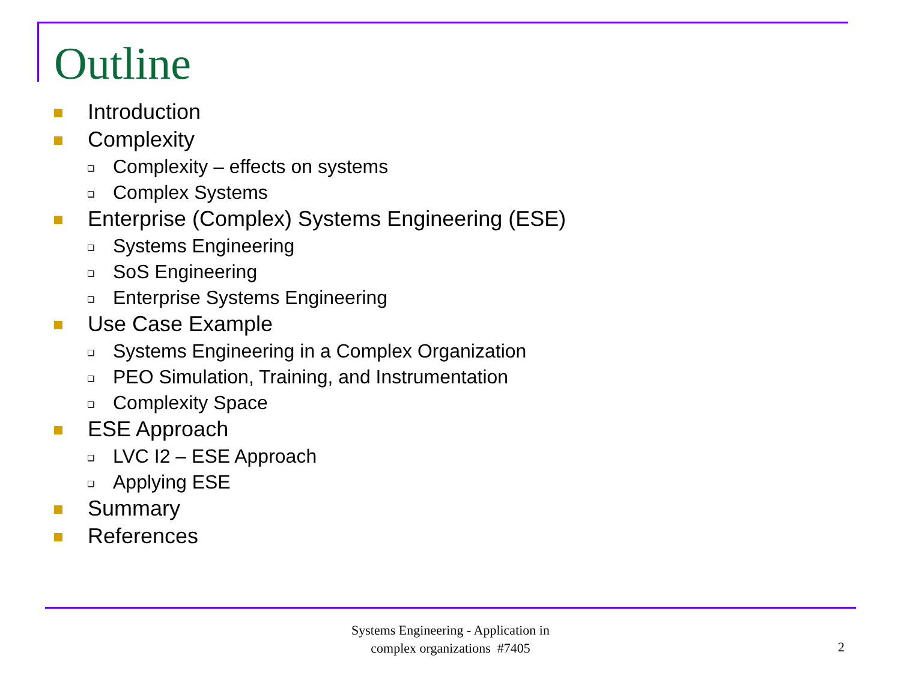Outline
Introduction
Complexity
Complexity – effects on systems
Complex Systems
Enterprise (Complex) Systems Engineering (ESE)
Systems Engineering
SoS Engineering
Enterprise Systems Engineering
Use Case Example
Systems Engineering in a Complex Organization
PEO Simulation, Training, and Instrumentation
Complexity Space
ESE Approach
LVC I2 – ESE Approach
Applying ESE
Summary
References
Systems Engineering - Application in
complex organizations #7405
2